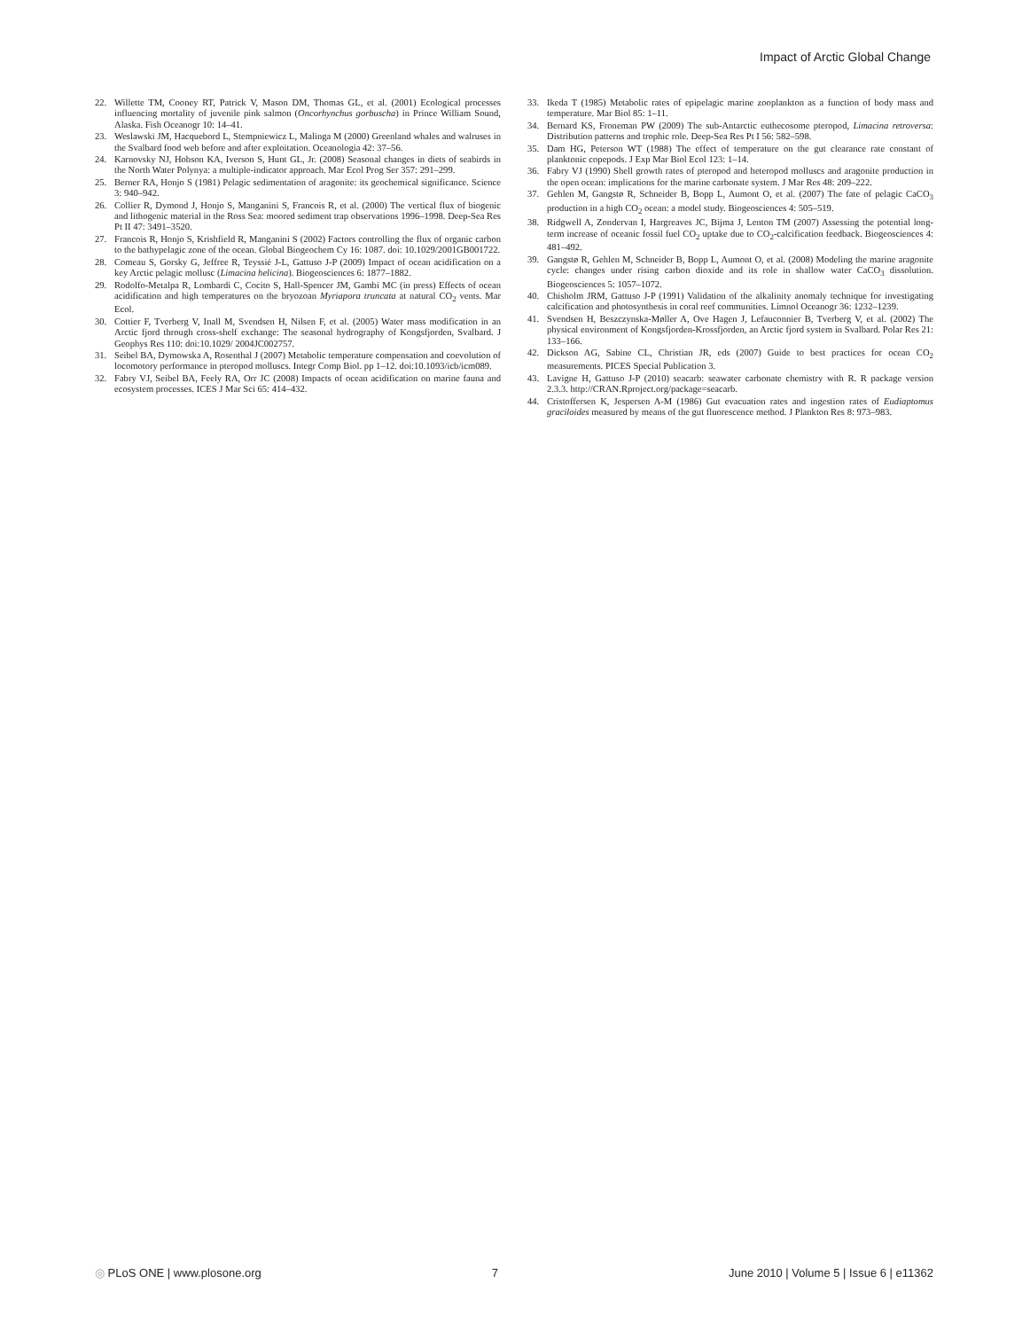Impact of Arctic Global Change
22. Willette TM, Cooney RT, Patrick V, Mason DM, Thomas GL, et al. (2001) Ecological processes influencing mortality of juvenile pink salmon (Oncorhynchus gorbuscha) in Prince William Sound, Alaska. Fish Oceanogr 10: 14–41.
23. Weslawski JM, Hacquebord L, Stempniewicz L, Malinga M (2000) Greenland whales and walruses in the Svalbard food web before and after exploitation. Oceanologia 42: 37–56.
24. Karnovsky NJ, Hobson KA, Iverson S, Hunt GL, Jr. (2008) Seasonal changes in diets of seabirds in the North Water Polynya: a multiple-indicator approach. Mar Ecol Prog Ser 357: 291–299.
25. Berner RA, Honjo S (1981) Pelagic sedimentation of aragonite: its geochemical significance. Science 3: 940–942.
26. Collier R, Dymond J, Honjo S, Manganini S, Francois R, et al. (2000) The vertical flux of biogenic and lithogenic material in the Ross Sea: moored sediment trap observations 1996–1998. Deep-Sea Res Pt II 47: 3491–3520.
27. Francois R, Honjo S, Krishfield R, Manganini S (2002) Factors controlling the flux of organic carbon to the bathypelagic zone of the ocean. Global Biogeochem Cy 16: 1087. doi: 10.1029/2001GB001722.
28. Comeau S, Gorsky G, Jeffree R, Teyssié J-L, Gattuso J-P (2009) Impact of ocean acidification on a key Arctic pelagic mollusc (Limacina helicina). Biogeosciences 6: 1877–1882.
29. Rodolfo-Metalpa R, Lombardi C, Cocito S, Hall-Spencer JM, Gambi MC (in press) Effects of ocean acidification and high temperatures on the bryozoan Myriapora truncata at natural CO<sub>2</sub> vents. Mar Ecol.
30. Cottier F, Tverberg V, Inall M, Svendsen H, Nilsen F, et al. (2005) Water mass modification in an Arctic fjord through cross-shelf exchange: The seasonal hydrography of Kongsfjorden, Svalbard. J Geophys Res 110: doi:10.1029/ 2004JC002757.
31. Seibel BA, Dymowska A, Rosenthal J (2007) Metabolic temperature compensation and coevolution of locomotory performance in pteropod molluscs. Integr Comp Biol. pp 1–12. doi:10.1093/icb/icm089.
32. Fabry VJ, Seibel BA, Feely RA, Orr JC (2008) Impacts of ocean acidification on marine fauna and ecosystem processes. ICES J Mar Sci 65: 414–432.
33. Ikeda T (1985) Metabolic rates of epipelagic marine zooplankton as a function of body mass and temperature. Mar Biol 85: 1–11.
34. Bernard KS, Froneman PW (2009) The sub-Antarctic euthecosome pteropod, Limacina retroversa: Distribution patterns and trophic role. Deep-Sea Res Pt I 56: 582–598.
35. Dam HG, Peterson WT (1988) The effect of temperature on the gut clearance rate constant of planktonic copepods. J Exp Mar Biol Ecol 123: 1–14.
36. Fabry VJ (1990) Shell growth rates of pteropod and heteropod molluscs and aragonite production in the open ocean: implications for the marine carbonate system. J Mar Res 48: 209–222.
37. Gehlen M, Gangstø R, Schneider B, Bopp L, Aumont O, et al. (2007) The fate of pelagic CaCO<sub>3</sub> production in a high CO<sub>2</sub> ocean: a model study. Biogeosciences 4: 505–519.
38. Ridgwell A, Zondervan I, Hargreaves JC, Bijma J, Lenton TM (2007) Assessing the potential long-term increase of oceanic fossil fuel CO<sub>2</sub> uptake due to CO<sub>2</sub>-calcification feedback. Biogeosciences 4: 481–492.
39. Gangstø R, Gehlen M, Schneider B, Bopp L, Aumont O, et al. (2008) Modeling the marine aragonite cycle: changes under rising carbon dioxide and its role in shallow water CaCO<sub>3</sub> dissolution. Biogeosciences 5: 1057–1072.
40. Chisholm JRM, Gattuso J-P (1991) Validation of the alkalinity anomaly technique for investigating calcification and photosynthesis in coral reef communities. Limnol Oceanogr 36: 1232–1239.
41. Svendsen H, Beszczynska-Møller A, Ove Hagen J, Lefauconnier B, Tverberg V, et al. (2002) The physical environment of Kongsfjorden-Krossfjorden, an Arctic fjord system in Svalbard. Polar Res 21: 133–166.
42. Dickson AG, Sabine CL, Christian JR, eds (2007) Guide to best practices for ocean CO<sub>2</sub> measurements. PICES Special Publication 3.
43. Lavigne H, Gattuso J-P (2010) seacarb: seawater carbonate chemistry with R. R package version 2.3.3. http://CRAN.Rproject.org/package=seacarb.
44. Cristoffersen K, Jespersen A-M (1986) Gut evacuation rates and ingestion rates of Eudiaptomus graciloides measured by means of the gut fluorescence method. J Plankton Res 8: 973–983.
◎ PLoS ONE | www.plosone.org 7 June 2010 | Volume 5 | Issue 6 | e11362